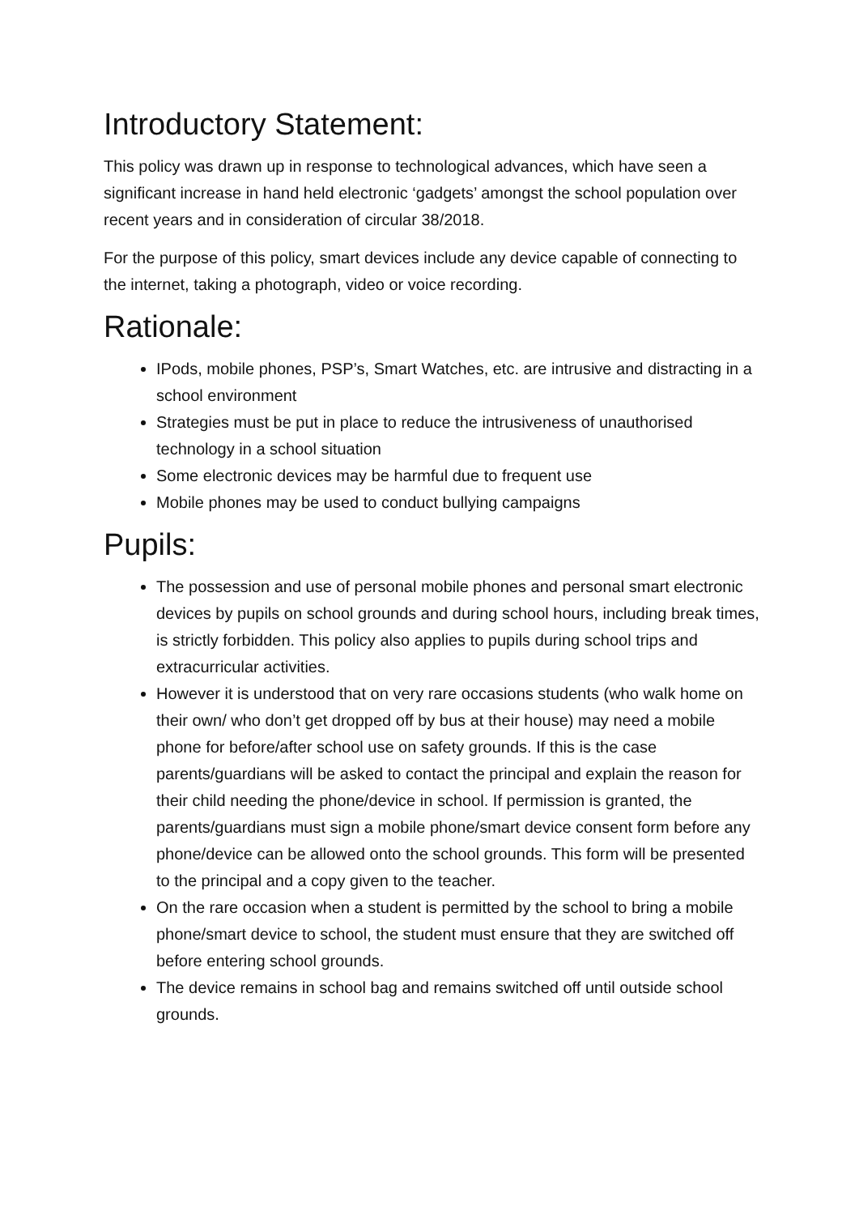Introductory Statement:
This policy was drawn up in response to technological advances, which have seen a significant increase in hand held electronic ‘gadgets’ amongst the school population over recent years and in consideration of circular 38/2018.
For the purpose of this policy, smart devices include any device capable of connecting to the internet, taking a photograph, video or voice recording.
Rationale:
IPods, mobile phones, PSP’s, Smart Watches, etc. are intrusive and distracting in a school environment
Strategies must be put in place to reduce the intrusiveness of unauthorised technology in a school situation
Some electronic devices may be harmful due to frequent use
Mobile phones may be used to conduct bullying campaigns
Pupils:
The possession and use of personal mobile phones and personal smart electronic devices by pupils on school grounds and during school hours, including break times, is strictly forbidden. This policy also applies to pupils during school trips and extracurricular activities.
However it is understood that on very rare occasions students (who walk home on their own/ who don’t get dropped off by bus at their house) may need a mobile phone for before/after school use on safety grounds. If this is the case parents/guardians will be asked to contact the principal and explain the reason for their child needing the phone/device in school. If permission is granted, the parents/guardians must sign a mobile phone/smart device consent form before any phone/device can be allowed onto the school grounds. This form will be presented to the principal and a copy given to the teacher.
On the rare occasion when a student is permitted by the school to bring a mobile phone/smart device to school, the student must ensure that they are switched off before entering school grounds.
The device remains in school bag and remains switched off until outside school grounds.